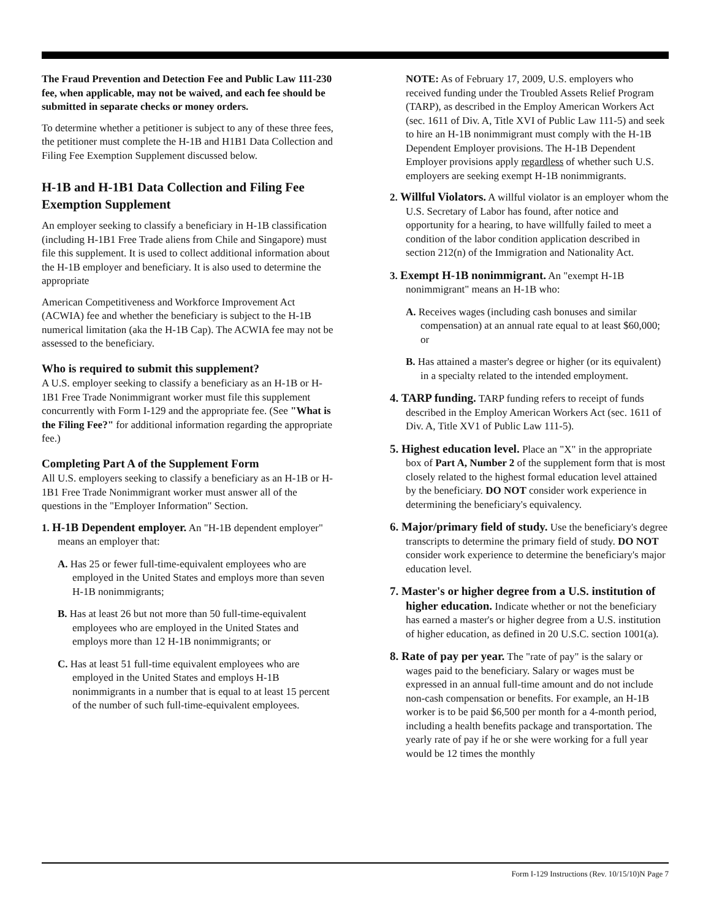The Fraud Prevention and Detection Fee and Public Law 111-230 fee, when applicable, may not be waived, and each fee should be submitted in separate checks or money orders.
To determine whether a petitioner is subject to any of these three fees, the petitioner must complete the H-1B and H1B1 Data Collection and Filing Fee Exemption Supplement discussed below.
H-1B and H-1B1 Data Collection and Filing Fee Exemption Supplement
An employer seeking to classify a beneficiary in H-1B classification (including H-1B1 Free Trade aliens from Chile and Singapore) must file this supplement. It is used to collect additional information about the H-1B employer and beneficiary. It is also used to determine the appropriate
American Competitiveness and Workforce Improvement Act (ACWIA) fee and whether the beneficiary is subject to the H-1B numerical limitation (aka the H-1B Cap). The ACWIA fee may not be assessed to the beneficiary.
Who is required to submit this supplement?
A U.S. employer seeking to classify a beneficiary as an H-1B or H-1B1 Free Trade Nonimmigrant worker must file this supplement concurrently with Form I-129 and the appropriate fee. (See "What is the Filing Fee?" for additional information regarding the appropriate fee.)
Completing Part A of the Supplement Form
All U.S. employers seeking to classify a beneficiary as an H-1B or H-1B1 Free Trade Nonimmigrant worker must answer all of the questions in the "Employer Information" Section.
1. H-1B Dependent employer. An "H-1B dependent employer" means an employer that:
A. Has 25 or fewer full-time-equivalent employees who are employed in the United States and employs more than seven H-1B nonimmigrants;
B. Has at least 26 but not more than 50 full-time-equivalent employees who are employed in the United States and employs more than 12 H-1B nonimmigrants; or
C. Has at least 51 full-time equivalent employees who are employed in the United States and employs H-1B nonimmigrants in a number that is equal to at least 15 percent of the number of such full-time-equivalent employees.
NOTE: As of February 17, 2009, U.S. employers who received funding under the Troubled Assets Relief Program (TARP), as described in the Employ American Workers Act (sec. 1611 of Div. A, Title XVI of Public Law 111-5) and seek to hire an H-1B nonimmigrant must comply with the H-1B Dependent Employer provisions. The H-1B Dependent Employer provisions apply regardless of whether such U.S. employers are seeking exempt H-1B nonimmigrants.
2. Willful Violators. A willful violator is an employer whom the U.S. Secretary of Labor has found, after notice and opportunity for a hearing, to have willfully failed to meet a condition of the labor condition application described in section 212(n) of the Immigration and Nationality Act.
3. Exempt H-1B nonimmigrant. An "exempt H-1B nonimmigrant" means an H-1B who:
A. Receives wages (including cash bonuses and similar compensation) at an annual rate equal to at least $60,000; or
B. Has attained a master's degree or higher (or its equivalent) in a specialty related to the intended employment.
4. TARP funding. TARP funding refers to receipt of funds described in the Employ American Workers Act (sec. 1611 of Div. A, Title XV1 of Public Law 111-5).
5. Highest education level. Place an "X" in the appropriate box of Part A, Number 2 of the supplement form that is most closely related to the highest formal education level attained by the beneficiary. DO NOT consider work experience in determining the beneficiary's equivalency.
6. Major/primary field of study. Use the beneficiary's degree transcripts to determine the primary field of study. DO NOT consider work experience to determine the beneficiary's major education level.
7. Master's or higher degree from a U.S. institution of higher education. Indicate whether or not the beneficiary has earned a master's or higher degree from a U.S. institution of higher education, as defined in 20 U.S.C. section 1001(a).
8. Rate of pay per year. The "rate of pay" is the salary or wages paid to the beneficiary. Salary or wages must be expressed in an annual full-time amount and do not include non-cash compensation or benefits. For example, an H-1B worker is to be paid $6,500 per month for a 4-month period, including a health benefits package and transportation. The yearly rate of pay if he or she were working for a full year would be 12 times the monthly
Form I-129 Instructions (Rev. 10/15/10)N Page 7